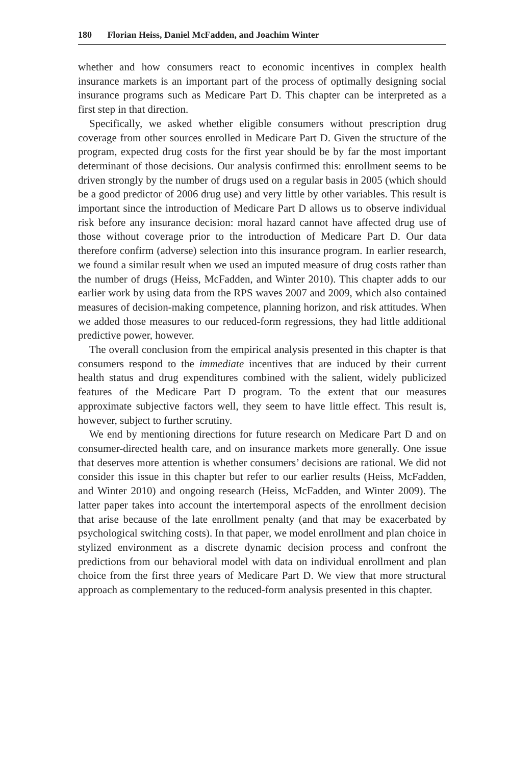180 Florian Heiss, Daniel McFadden, and Joachim Winter
whether and how consumers react to economic incentives in complex health insurance markets is an important part of the process of optimally designing social insurance programs such as Medicare Part D. This chapter can be interpreted as a first step in that direction.
Specifically, we asked whether eligible consumers without prescription drug coverage from other sources enrolled in Medicare Part D. Given the structure of the program, expected drug costs for the first year should be by far the most important determinant of those decisions. Our analysis confirmed this: enrollment seems to be driven strongly by the number of drugs used on a regular basis in 2005 (which should be a good predictor of 2006 drug use) and very little by other variables. This result is important since the introduction of Medicare Part D allows us to observe individual risk before any insurance decision: moral hazard cannot have affected drug use of those without coverage prior to the introduction of Medicare Part D. Our data therefore confirm (adverse) selection into this insurance program. In earlier research, we found a similar result when we used an imputed measure of drug costs rather than the number of drugs (Heiss, McFadden, and Winter 2010). This chapter adds to our earlier work by using data from the RPS waves 2007 and 2009, which also contained measures of decision-making competence, planning horizon, and risk attitudes. When we added those measures to our reduced-form regressions, they had little additional predictive power, however.
The overall conclusion from the empirical analysis presented in this chapter is that consumers respond to the immediate incentives that are induced by their current health status and drug expenditures combined with the salient, widely publicized features of the Medicare Part D program. To the extent that our measures approximate subjective factors well, they seem to have little effect. This result is, however, subject to further scrutiny.
We end by mentioning directions for future research on Medicare Part D and on consumer-directed health care, and on insurance markets more generally. One issue that deserves more attention is whether consumers’ decisions are rational. We did not consider this issue in this chapter but refer to our earlier results (Heiss, McFadden, and Winter 2010) and ongoing research (Heiss, McFadden, and Winter 2009). The latter paper takes into account the intertemporal aspects of the enrollment decision that arise because of the late enrollment penalty (and that may be exacerbated by psychological switching costs). In that paper, we model enrollment and plan choice in stylized environment as a discrete dynamic decision process and confront the predictions from our behavioral model with data on individual enrollment and plan choice from the first three years of Medicare Part D. We view that more structural approach as complementary to the reduced-form analysis presented in this chapter.